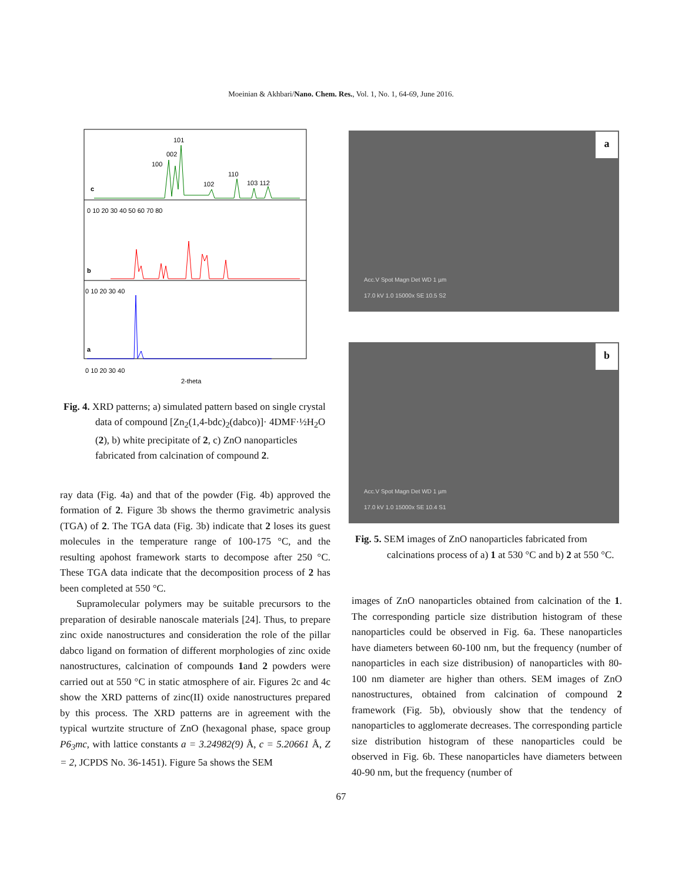Moeinian & Akhbari/Nano. Chem. Res., Vol. 1, No. 1, 64-69, June 2016.
c
b
a
101
002
100
102
110
103 112
0 10 20 30 40 50 60 70 80
0 10 20 30 40
0 10 20 30 40
2-theta
Fig. 4. XRD patterns; a) simulated pattern based on single crystal data of compound [Zn<sub>2</sub>(1,4-bdc)<sub>2</sub>(dabco)]· 4DMF·½H<sub>2</sub>O (2), b) white precipitate of 2, c) ZnO nanoparticles fabricated from calcination of compound 2.
ray data (Fig. 4a) and that of the powder (Fig. 4b) approved the formation of 2. Figure 3b shows the thermo gravimetric analysis (TGA) of 2. The TGA data (Fig. 3b) indicate that 2 loses its guest molecules in the temperature range of 100-175 °C, and the resulting apohost framework starts to decompose after 250 °C. These TGA data indicate that the decomposition process of 2 has been completed at 550 °C.
Supramolecular polymers may be suitable precursors to the preparation of desirable nanoscale materials [24]. Thus, to prepare zinc oxide nanostructures and consideration the role of the pillar dabco ligand on formation of different morphologies of zinc oxide nanostructures, calcination of compounds 1and 2 powders were carried out at 550 °C in static atmosphere of air. Figures 2c and 4c show the XRD patterns of zinc(II) oxide nanostructures prepared by this process. The XRD patterns are in agreement with the typical wurtzite structure of ZnO (hexagonal phase, space group P6<sub>3</sub>mc, with lattice constants a = 3.24982(9) Å, c = 5.20661 Å, Z = 2, JCPDS No. 36-1451). Figure 5a shows the SEM
a
Acc.V Spot Magn Det WD 1 µm
17.0 kV 1.0 15000x SE 10.5 S2
b
Acc.V Spot Magn Det WD 1 µm
17.0 kV 1.0 15000x SE 10.4 S1
Fig. 5. SEM images of ZnO nanoparticles fabricated from calcinations process of a) 1 at 530 °C and b) 2 at 550 °C.
images of ZnO nanoparticles obtained from calcination of the 1. The corresponding particle size distribution histogram of these nanoparticles could be observed in Fig. 6a. These nanoparticles have diameters between 60-100 nm, but the frequency (number of nanoparticles in each size distribusion) of nanoparticles with 80-100 nm diameter are higher than others. SEM images of ZnO nanostructures, obtained from calcination of compound 2 framework (Fig. 5b), obviously show that the tendency of nanoparticles to agglomerate decreases. The corresponding particle size distribution histogram of these nanoparticles could be observed in Fig. 6b. These nanoparticles have diameters between 40-90 nm, but the frequency (number of
67